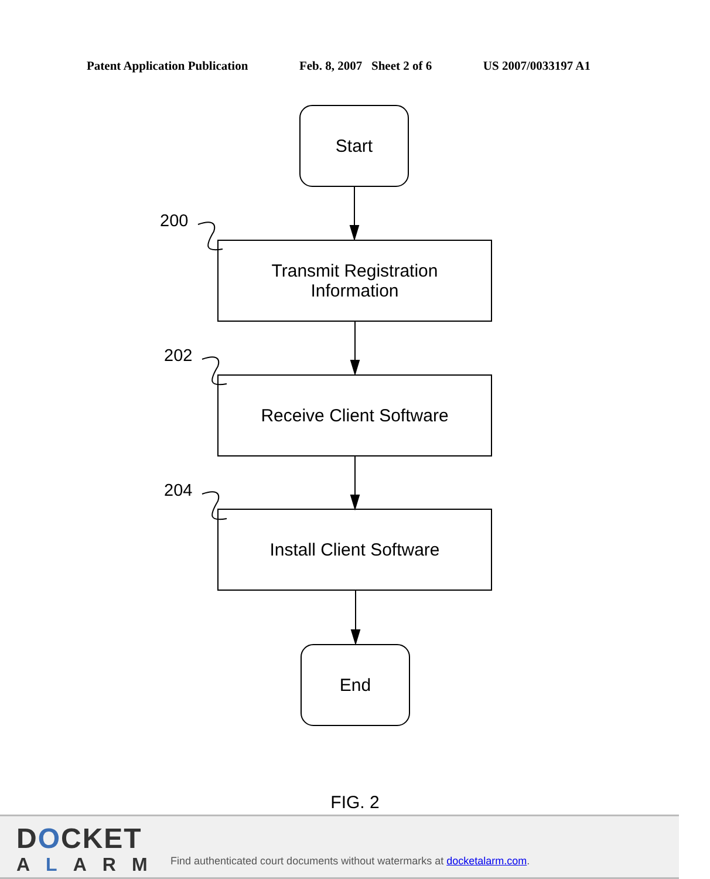Patent Application Publication Feb. 8, 2007 Sheet 2 of 6 US 2007/0033197 A1
Start
200
Transmit Registration
Information
202
Receive Client Software
204
Install Client Software
End
FIG. 2
DOCKET
ALARM
Find authenticated court documents without watermarks at docketalarm.com.